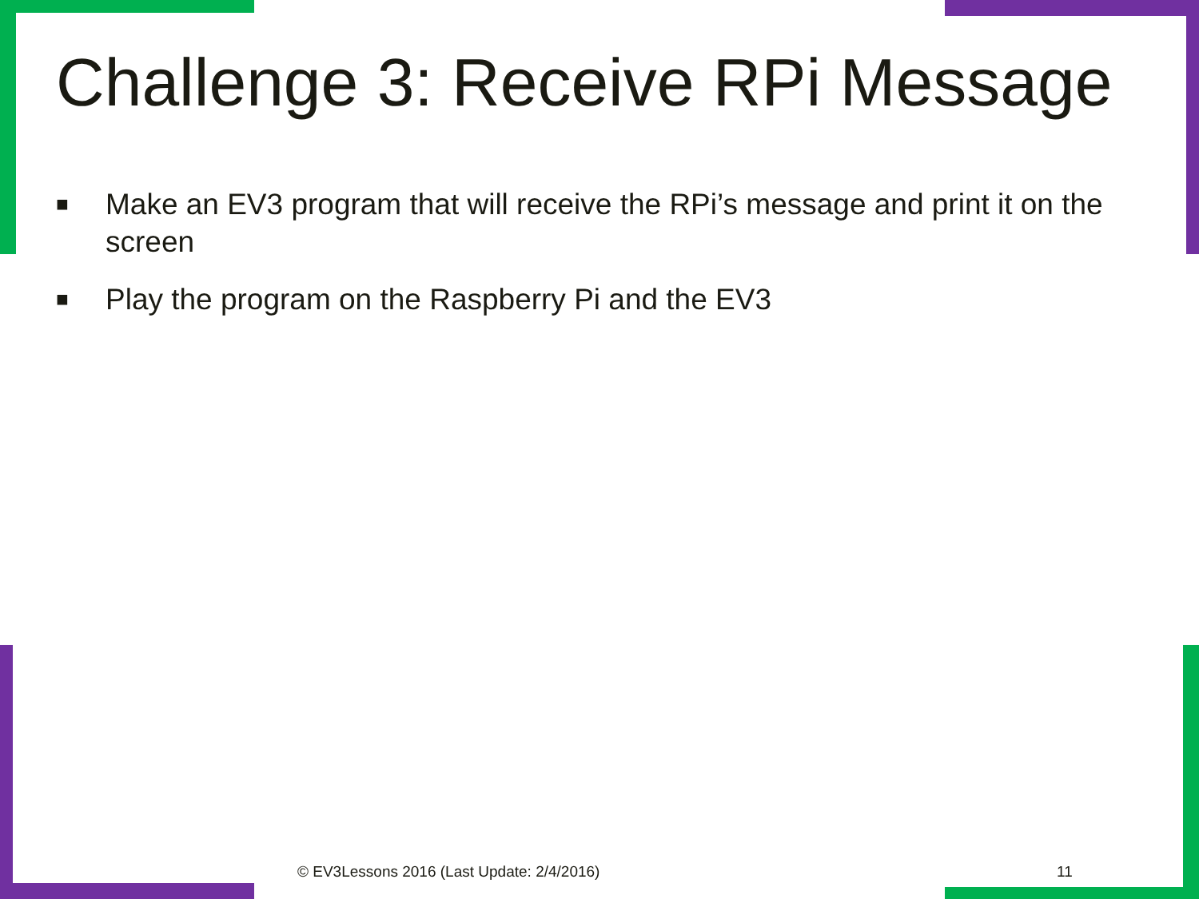Challenge 3: Receive RPi Message
■ Make an EV3 program that will receive the RPi’s message and print it on the screen
■ Play the program on the Raspberry Pi and the EV3
© EV3Lessons 2016 (Last Update: 2/4/2016)
11